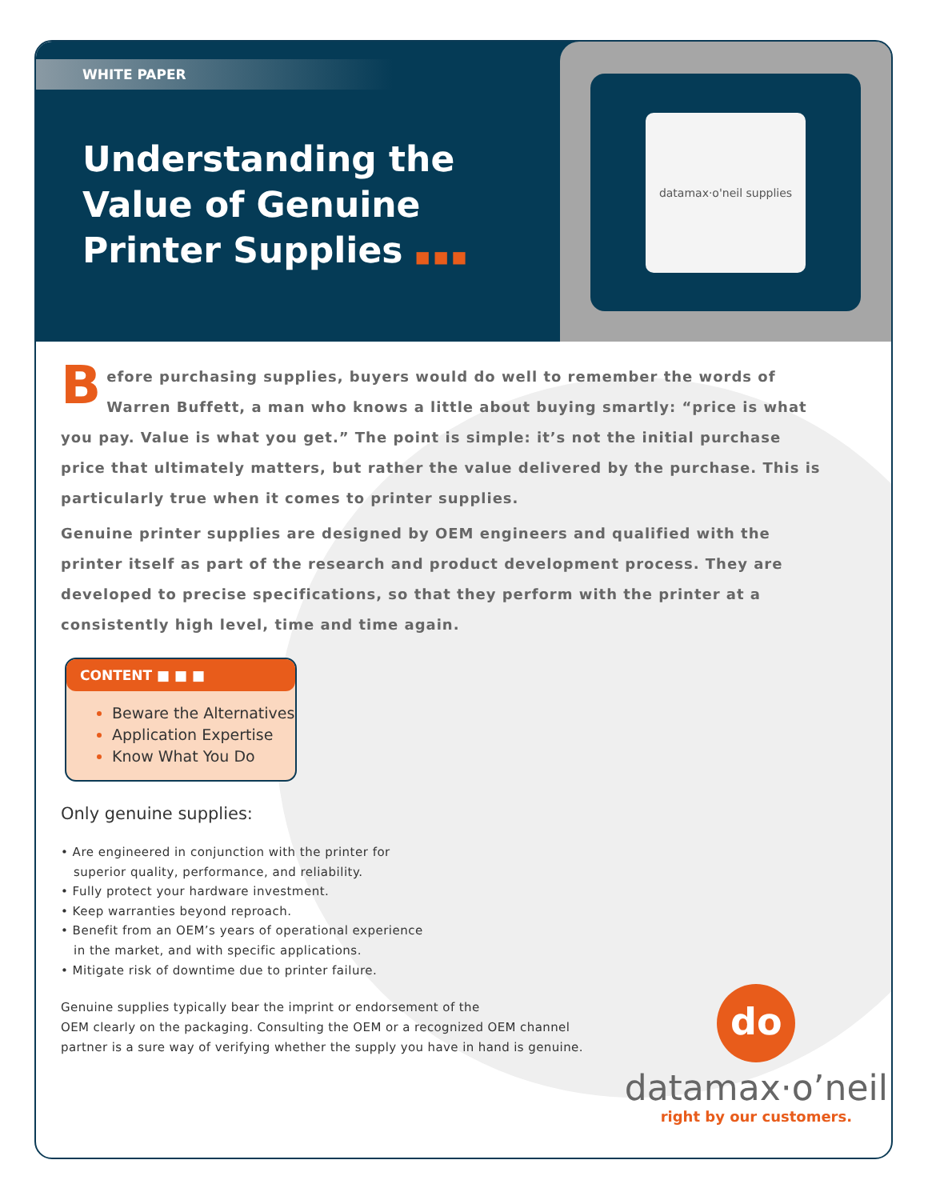WHITE PAPER
Understanding the Value of Genuine Printer Supplies ■■■
datamax·o'neil supplies
Before purchasing supplies, buyers would do well to remember the words of Warren Buffett, a man who knows a little about buying smartly: “price is what you pay. Value is what you get.” The point is simple: it’s not the initial purchase price that ultimately matters, but rather the value delivered by the purchase. This is particularly true when it comes to printer supplies.
Genuine printer supplies are designed by OEM engineers and qualified with the printer itself as part of the research and product development process. They are developed to precise specifications, so that they perform with the printer at a consistently high level, time and time again.
CONTENT ■ ■ ■
Beware the Alternatives
Application Expertise
Know What You Do
Only genuine supplies:
• Are engineered in conjunction with the printer for
superior quality, performance, and reliability.
• Fully protect your hardware investment.
• Keep warranties beyond reproach.
• Benefit from an OEM’s years of operational experience
in the market, and with specific applications.
• Mitigate risk of downtime due to printer failure.
Genuine supplies typically bear the imprint or endorsement of the
OEM clearly on the packaging. Consulting the OEM or a recognized OEM channel
partner is a sure way of verifying whether the supply you have in hand is genuine.
do
datamax·o’neil
right by our customers.